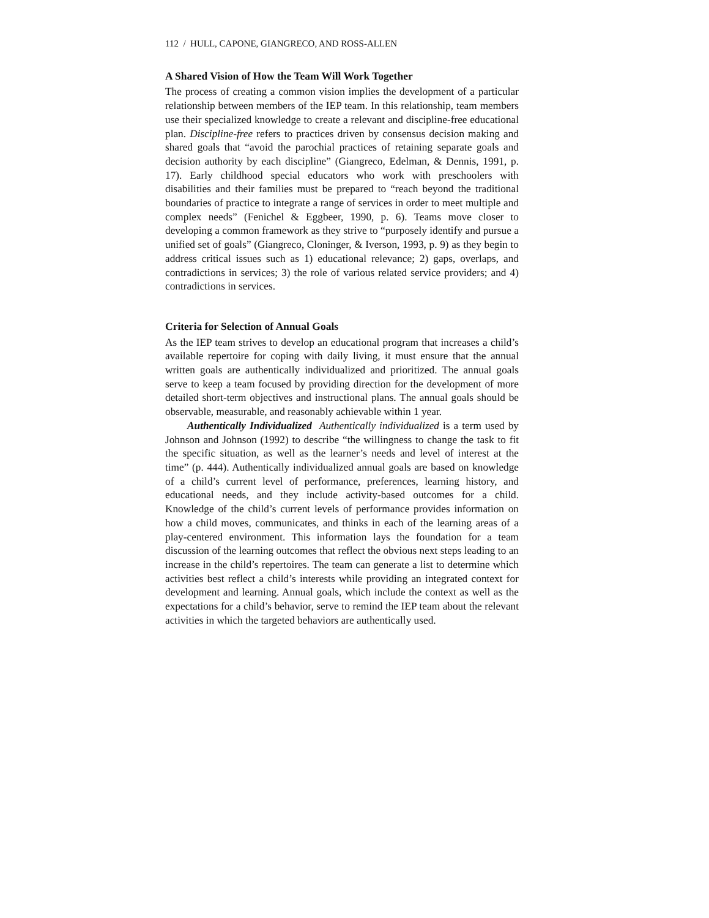112 / HULL, CAPONE, GIANGRECO, AND ROSS-ALLEN
A Shared Vision of How the Team Will Work Together
The process of creating a common vision implies the development of a particular relationship between members of the IEP team. In this relationship, team members use their specialized knowledge to create a relevant and discipline-free educational plan. Discipline-free refers to practices driven by consensus decision making and shared goals that “avoid the parochial practices of retaining separate goals and decision authority by each discipline” (Giangreco, Edelman, & Dennis, 1991, p. 17). Early childhood special educators who work with preschoolers with disabilities and their families must be prepared to “reach beyond the traditional boundaries of practice to integrate a range of services in order to meet multiple and complex needs” (Fenichel & Eggbeer, 1990, p. 6). Teams move closer to developing a common framework as they strive to “purposely identify and pursue a unified set of goals” (Giangreco, Cloninger, & Iverson, 1993, p. 9) as they begin to address critical issues such as 1) educational relevance; 2) gaps, overlaps, and contradictions in services; 3) the role of various related service providers; and 4) contradictions in services.
Criteria for Selection of Annual Goals
As the IEP team strives to develop an educational program that increases a child’s available repertoire for coping with daily living, it must ensure that the annual written goals are authentically individualized and prioritized. The annual goals serve to keep a team focused by providing direction for the development of more detailed short-term objectives and instructional plans. The annual goals should be observable, measurable, and reasonably achievable within 1 year.
Authentically Individualized Authentically individualized is a term used by Johnson and Johnson (1992) to describe “the willingness to change the task to fit the specific situation, as well as the learner’s needs and level of interest at the time” (p. 444). Authentically individualized annual goals are based on knowledge of a child’s current level of performance, preferences, learning history, and educational needs, and they include activity-based outcomes for a child. Knowledge of the child’s current levels of performance provides information on how a child moves, communicates, and thinks in each of the learning areas of a play-centered environment. This information lays the foundation for a team discussion of the learning outcomes that reflect the obvious next steps leading to an increase in the child’s repertoires. The team can generate a list to determine which activities best reflect a child’s interests while providing an integrated context for development and learning. Annual goals, which include the context as well as the expectations for a child’s behavior, serve to remind the IEP team about the relevant activities in which the targeted behaviors are authentically used.